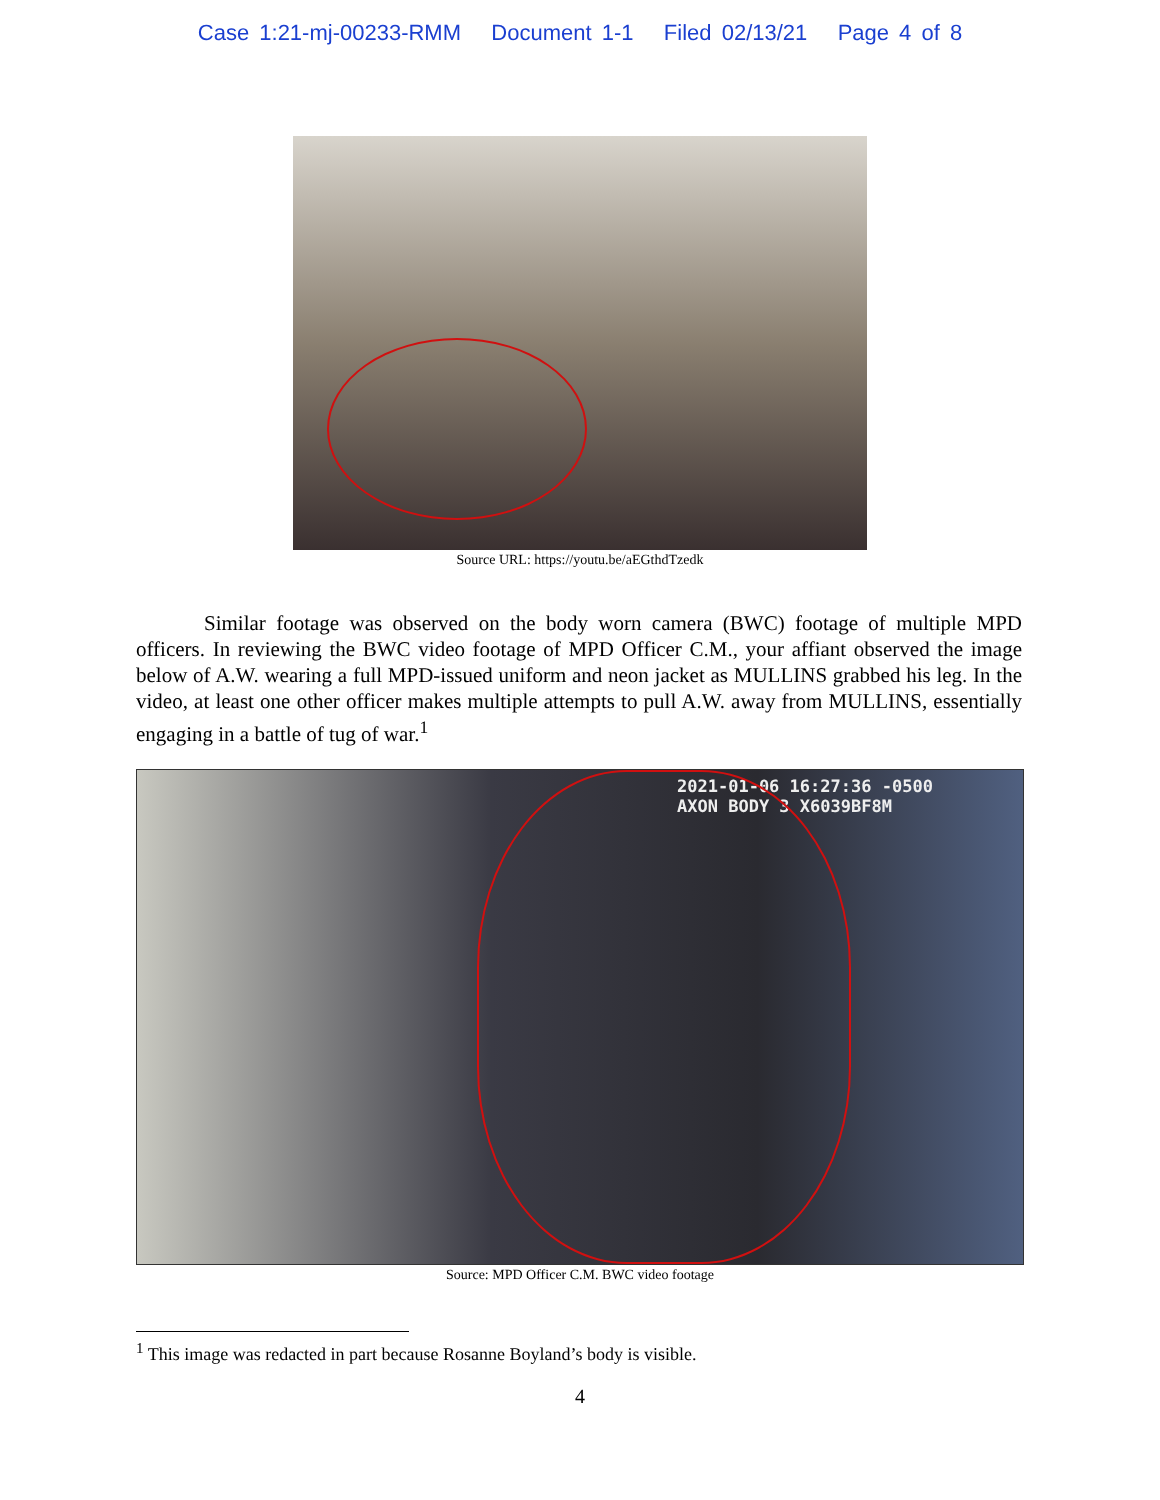Case 1:21-mj-00233-RMM Document 1-1 Filed 02/13/21 Page 4 of 8
Source URL: https://youtu.be/aEGthdTzedk
Similar footage was observed on the body worn camera (BWC) footage of multiple MPD officers. In reviewing the BWC video footage of MPD Officer C.M., your affiant observed the image below of A.W. wearing a full MPD-issued uniform and neon jacket as MULLINS grabbed his leg. In the video, at least one other officer makes multiple attempts to pull A.W. away from MULLINS, essentially engaging in a battle of tug of war.<sup>1</sup>
2021-01-06 16:27:36 -0500
AXON BODY 3 X6039BF8M
Source: MPD Officer C.M. BWC video footage
<sup>1</sup> This image was redacted in part because Rosanne Boyland’s body is visible.
4